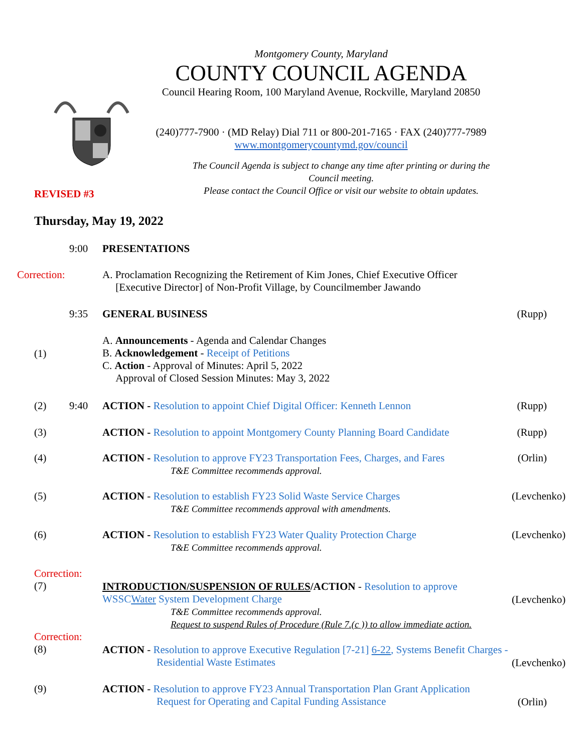Montgomery County, Maryland
COUNTY COUNCIL AGENDA
Council Hearing Room, 100 Maryland Avenue, Rockville, Maryland 20850
(240)777-7900 · (MD Relay) Dial 711 or 800-201-7165 · FAX (240)777-7989
www.montgomerycountymd.gov/council
The Council Agenda is subject to change any time after printing or during the Council meeting.
Please contact the Council Office or visit our website to obtain updates.
REVISED #3
Thursday, May 19, 2022
9:00 PRESENTATIONS
Correction: A. Proclamation Recognizing the Retirement of Kim Jones, Chief Executive Officer
[Executive Director] of Non-Profit Village, by Councilmember Jawando
9:35 GENERAL BUSINESS (Rupp)
(1)
A. Announcements - Agenda and Calendar Changes
B. Acknowledgement - Receipt of Petitions
C. Action - Approval of Minutes: April 5, 2022
Approval of Closed Session Minutes: May 3, 2022
(2) 9:40 ACTION - Resolution to appoint Chief Digital Officer: Kenneth Lennon
(Rupp)
(3) ACTION - Resolution to appoint Montgomery County Planning Board Candidate
(Rupp)
(4) ACTION - Resolution to approve FY23 Transportation Fees, Charges, and Fares
T&E Committee recommends approval.
(Orlin)
(5) ACTION - Resolution to establish FY23 Solid Waste Service Charges
T&E Committee recommends approval with amendments.
(Levchenko)
(6) ACTION - Resolution to establish FY23 Water Quality Protection Charge
T&E Committee recommends approval.
(Levchenko)
Correction:
(7)
INTRODUCTION/SUSPENSION OF RULES/ACTION - Resolution to approve
WSSCWater System Development Charge
T&E Committee recommends approval.
Request to suspend Rules of Procedure (Rule 7.(c )) to allow immediate action.
(Levchenko)
Correction:
(8)
ACTION - Resolution to approve Executive Regulation [7-21] 6-22, Systems Benefit Charges -
Residential Waste Estimates
(Levchenko)
(9) ACTION - Resolution to approve FY23 Annual Transportation Plan Grant Application
Request for Operating and Capital Funding Assistance
(Orlin)